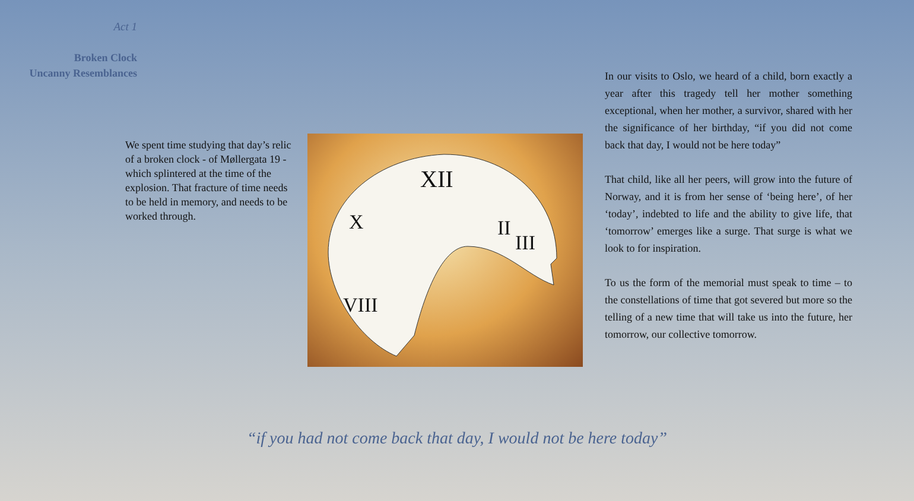Act 1
Broken Clock
Uncanny Resemblances
We spent time studying that day’s relic of a broken clock - of Møllergata 19 - which splintered at the time of the explosion. That fracture of time needs to be held in memory, and needs to be worked through.
XII
II
III
X
VIII
In our visits to Oslo, we heard of a child, born exactly a year after this tragedy tell her mother something exceptional, when her mother, a survivor, shared with her the significance of her birthday, “if you did not come back that day, I would not be here today”
That child, like all her peers, will grow into the future of Norway, and it is from her sense of ‘being here’, of her ‘today’, indebted to life and the ability to give life, that ‘tomorrow’ emerges like a surge. That surge is what we look to for inspiration.
To us the form of the memorial must speak to time – to the constellations of time that got severed but more so the telling of a new time that will take us into the future, her tomorrow, our collective tomorrow.
“if you had not come back that day, I would not be here today”